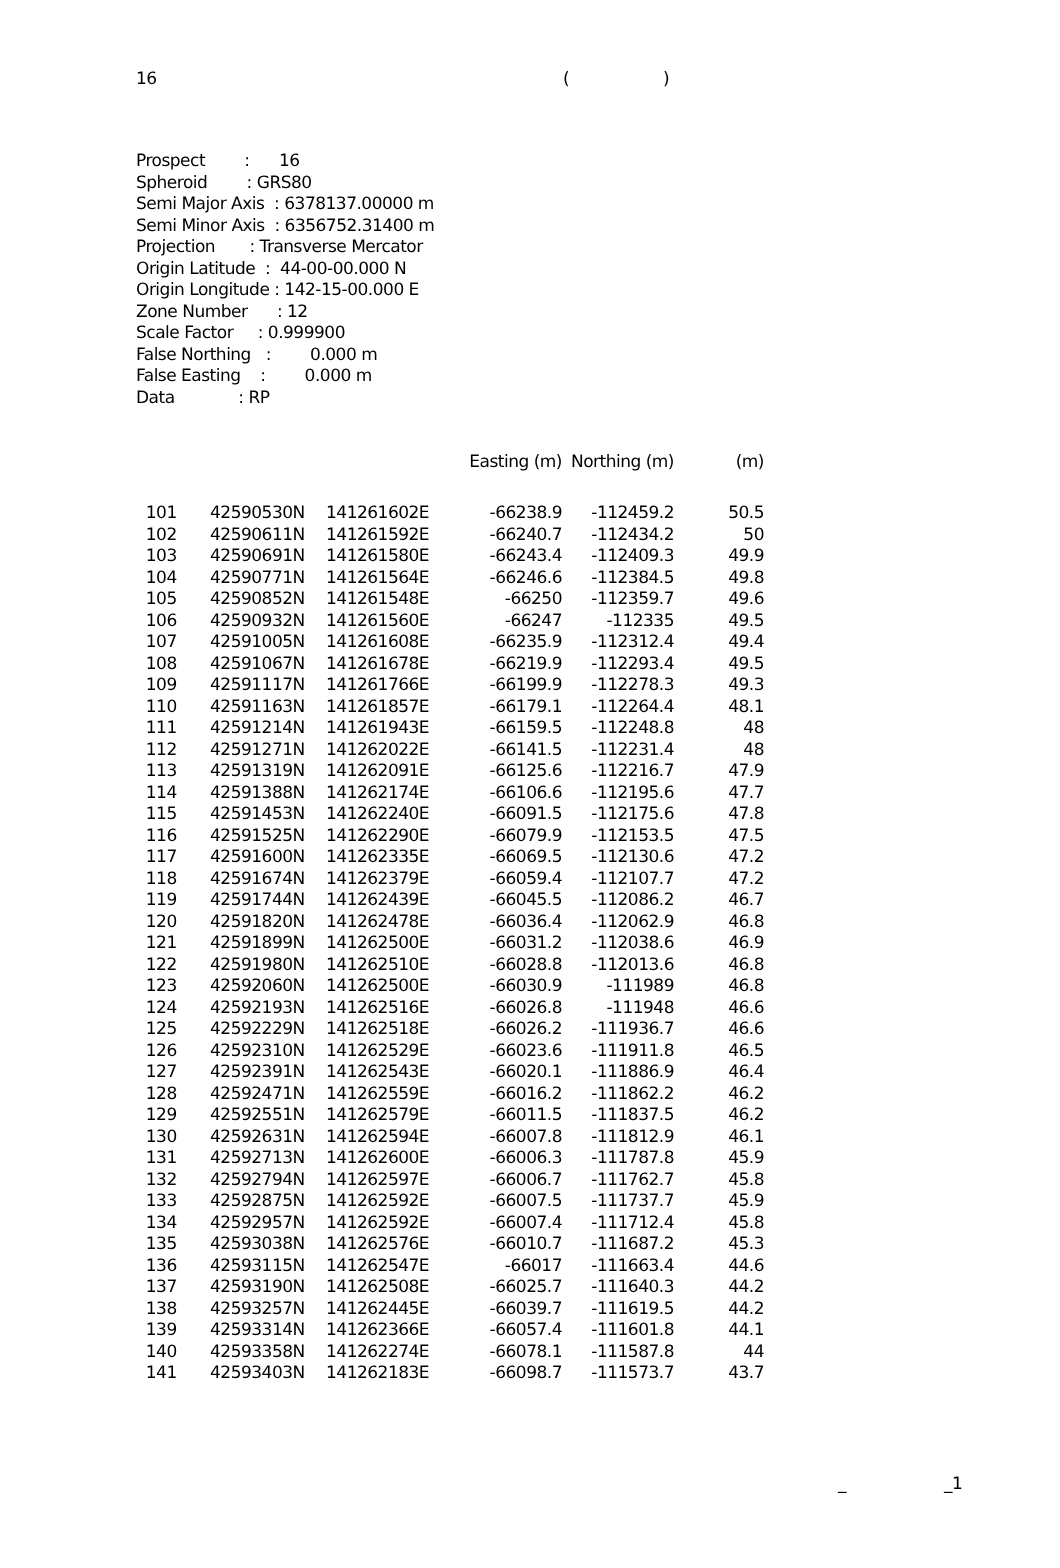16 ()
Prospect : 16 Spheroid : GRS80 Semi Major Axis : 6378137.00000 m Semi Minor Axis : 6356752.31400 m Projection : Transverse Mercator Origin Latitude : 44-00-00.000 N Origin Longitude : 142-15-00.000 E Zone Number : 12 Scale Factor : 0.999900 False Northing : 0.000 m False Easting : 0.000 m Data : RP
| | | | Easting (m) | Northing (m) | (m) |
| --- | --- | --- | --- | --- | --- |
| 101 | 42590530N | 141261602E | -66238.9 | -112459.2 | 50.5 |
| 102 | 42590611N | 141261592E | -66240.7 | -112434.2 | 50 |
| 103 | 42590691N | 141261580E | -66243.4 | -112409.3 | 49.9 |
| 104 | 42590771N | 141261564E | -66246.6 | -112384.5 | 49.8 |
| 105 | 42590852N | 141261548E | -66250 | -112359.7 | 49.6 |
| 106 | 42590932N | 141261560E | -66247 | -112335 | 49.5 |
| 107 | 42591005N | 141261608E | -66235.9 | -112312.4 | 49.4 |
| 108 | 42591067N | 141261678E | -66219.9 | -112293.4 | 49.5 |
| 109 | 42591117N | 141261766E | -66199.9 | -112278.3 | 49.3 |
| 110 | 42591163N | 141261857E | -66179.1 | -112264.4 | 48.1 |
| 111 | 42591214N | 141261943E | -66159.5 | -112248.8 | 48 |
| 112 | 42591271N | 141262022E | -66141.5 | -112231.4 | 48 |
| 113 | 42591319N | 141262091E | -66125.6 | -112216.7 | 47.9 |
| 114 | 42591388N | 141262174E | -66106.6 | -112195.6 | 47.7 |
| 115 | 42591453N | 141262240E | -66091.5 | -112175.6 | 47.8 |
| 116 | 42591525N | 141262290E | -66079.9 | -112153.5 | 47.5 |
| 117 | 42591600N | 141262335E | -66069.5 | -112130.6 | 47.2 |
| 118 | 42591674N | 141262379E | -66059.4 | -112107.7 | 47.2 |
| 119 | 42591744N | 141262439E | -66045.5 | -112086.2 | 46.7 |
| 120 | 42591820N | 141262478E | -66036.4 | -112062.9 | 46.8 |
| 121 | 42591899N | 141262500E | -66031.2 | -112038.6 | 46.9 |
| 122 | 42591980N | 141262510E | -66028.8 | -112013.6 | 46.8 |
| 123 | 42592060N | 141262500E | -66030.9 | -111989 | 46.8 |
| 124 | 42592193N | 141262516E | -66026.8 | -111948 | 46.6 |
| 125 | 42592229N | 141262518E | -66026.2 | -111936.7 | 46.6 |
| 126 | 42592310N | 141262529E | -66023.6 | -111911.8 | 46.5 |
| 127 | 42592391N | 141262543E | -66020.1 | -111886.9 | 46.4 |
| 128 | 42592471N | 141262559E | -66016.2 | -111862.2 | 46.2 |
| 129 | 42592551N | 141262579E | -66011.5 | -111837.5 | 46.2 |
| 130 | 42592631N | 141262594E | -66007.8 | -111812.9 | 46.1 |
| 131 | 42592713N | 141262600E | -66006.3 | -111787.8 | 45.9 |
| 132 | 42592794N | 141262597E | -66006.7 | -111762.7 | 45.8 |
| 133 | 42592875N | 141262592E | -66007.5 | -111737.7 | 45.9 |
| 134 | 42592957N | 141262592E | -66007.4 | -111712.4 | 45.8 |
| 135 | 42593038N | 141262576E | -66010.7 | -111687.2 | 45.3 |
| 136 | 42593115N | 141262547E | -66017 | -111663.4 | 44.6 |
| 137 | 42593190N | 141262508E | -66025.7 | -111640.3 | 44.2 |
| 138 | 42593257N | 141262445E | -66039.7 | -111619.5 | 44.2 |
| 139 | 42593314N | 141262366E | -66057.4 | -111601.8 | 44.1 |
| 140 | 42593358N | 141262274E | -66078.1 | -111587.8 | 44 |
| 141 | 42593403N | 141262183E | -66098.7 | -111573.7 | 43.7 |
_ _1